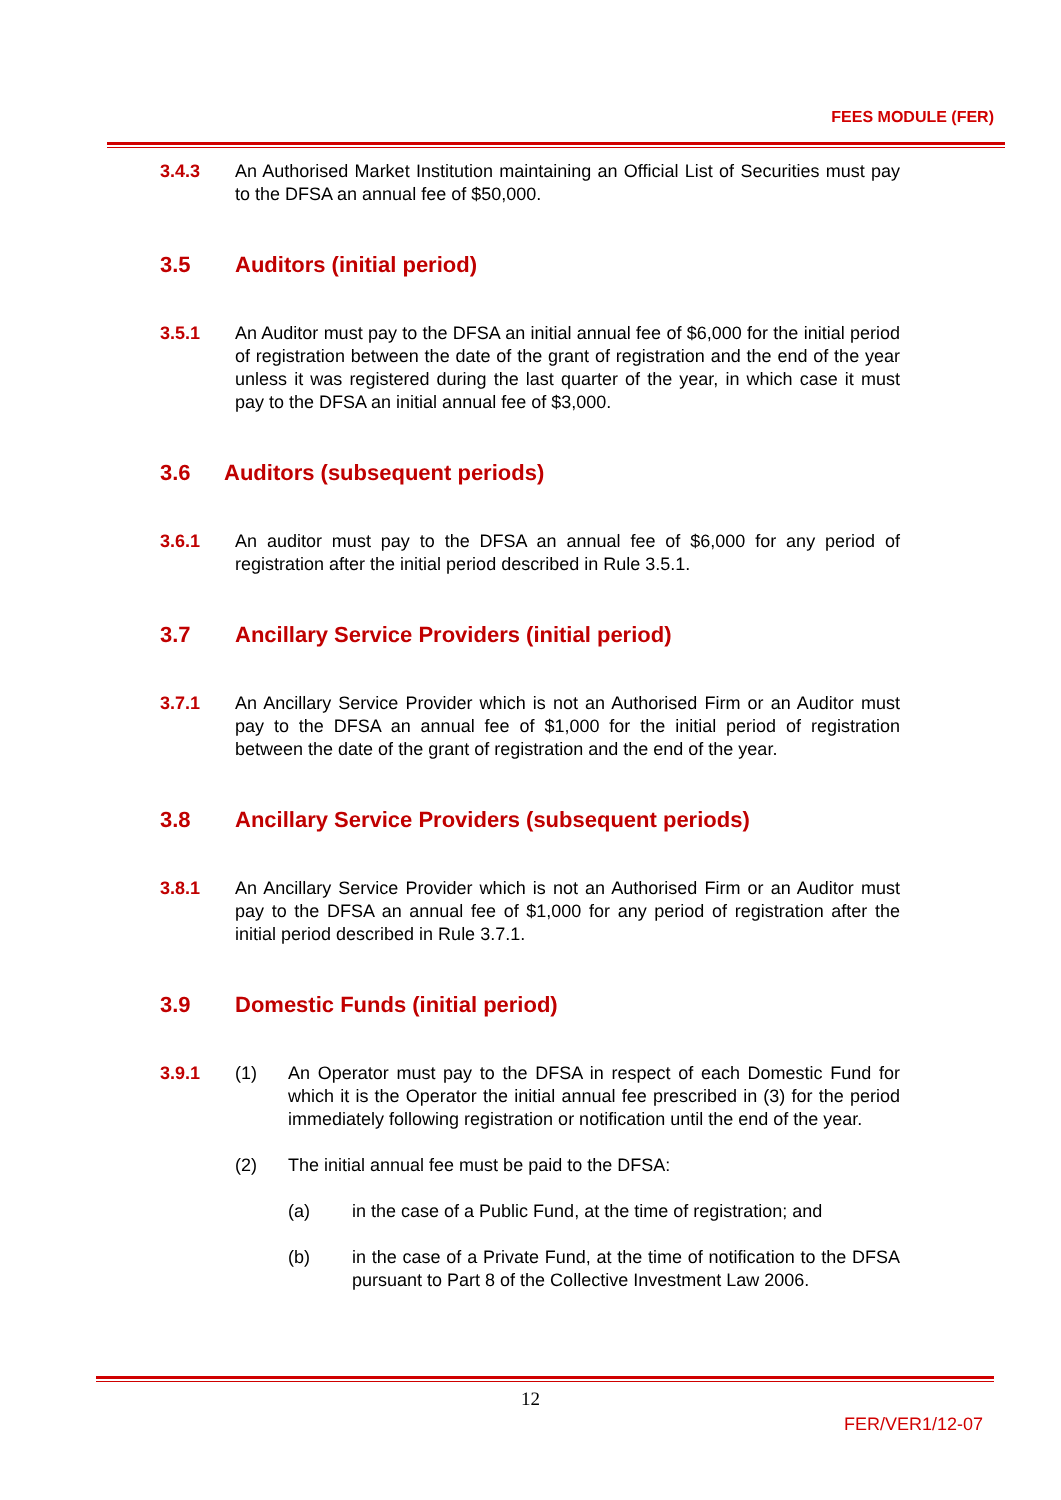FEES MODULE (FER)
3.4.3 An Authorised Market Institution maintaining an Official List of Securities must pay to the DFSA an annual fee of $50,000.
3.5 Auditors (initial period)
3.5.1 An Auditor must pay to the DFSA an initial annual fee of $6,000 for the initial period of registration between the date of the grant of registration and the end of the year unless it was registered during the last quarter of the year, in which case it must pay to the DFSA an initial annual fee of $3,000.
3.6 Auditors (subsequent periods)
3.6.1 An auditor must pay to the DFSA an annual fee of $6,000 for any period of registration after the initial period described in Rule 3.5.1.
3.7 Ancillary Service Providers (initial period)
3.7.1 An Ancillary Service Provider which is not an Authorised Firm or an Auditor must pay to the DFSA an annual fee of $1,000 for the initial period of registration between the date of the grant of registration and the end of the year.
3.8 Ancillary Service Providers (subsequent periods)
3.8.1 An Ancillary Service Provider which is not an Authorised Firm or an Auditor must pay to the DFSA an annual fee of $1,000 for any period of registration after the initial period described in Rule 3.7.1.
3.9 Domestic Funds (initial period)
3.9.1 (1) An Operator must pay to the DFSA in respect of each Domestic Fund for which it is the Operator the initial annual fee prescribed in (3) for the period immediately following registration or notification until the end of the year.
(2) The initial annual fee must be paid to the DFSA:
(a) in the case of a Public Fund, at the time of registration; and
(b) in the case of a Private Fund, at the time of notification to the DFSA pursuant to Part 8 of the Collective Investment Law 2006.
12
FER/VER1/12-07